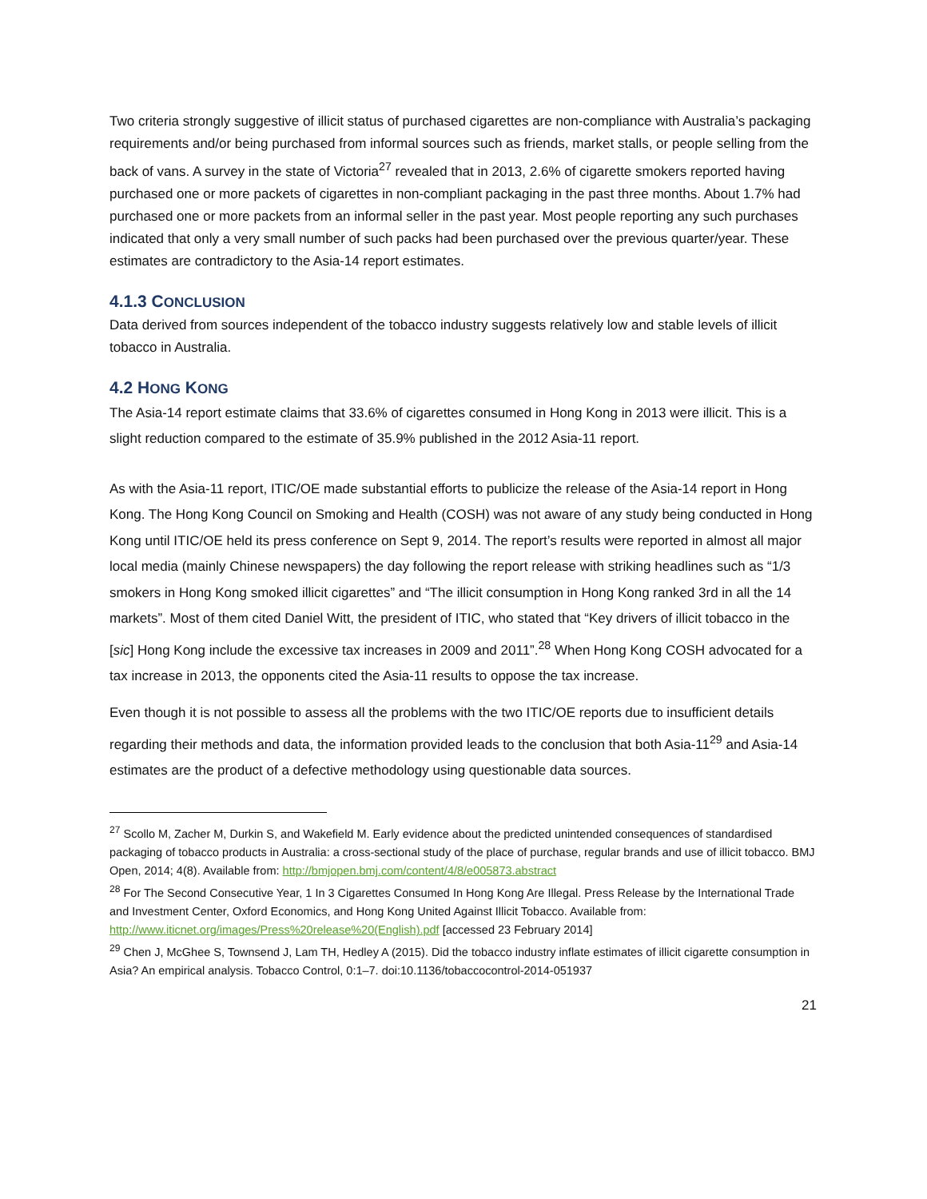Two criteria strongly suggestive of illicit status of purchased cigarettes are non-compliance with Australia’s packaging requirements and/or being purchased from informal sources such as friends, market stalls, or people selling from the back of vans. A survey in the state of Victoria<sup>27</sup> revealed that in 2013, 2.6% of cigarette smokers reported having purchased one or more packets of cigarettes in non-compliant packaging in the past three months. About 1.7% had purchased one or more packets from an informal seller in the past year. Most people reporting any such purchases indicated that only a very small number of such packs had been purchased over the previous quarter/year. These estimates are contradictory to the Asia-14 report estimates.
4.1.3 CONCLUSION
Data derived from sources independent of the tobacco industry suggests relatively low and stable levels of illicit tobacco in Australia.
4.2 HONG KONG
The Asia-14 report estimate claims that 33.6% of cigarettes consumed in Hong Kong in 2013 were illicit. This is a slight reduction compared to the estimate of 35.9% published in the 2012 Asia-11 report.
As with the Asia-11 report, ITIC/OE made substantial efforts to publicize the release of the Asia-14 report in Hong Kong. The Hong Kong Council on Smoking and Health (COSH) was not aware of any study being conducted in Hong Kong until ITIC/OE held its press conference on Sept 9, 2014. The report’s results were reported in almost all major local media (mainly Chinese newspapers) the day following the report release with striking headlines such as “1/3 smokers in Hong Kong smoked illicit cigarettes” and “The illicit consumption in Hong Kong ranked 3rd in all the 14 markets”. Most of them cited Daniel Witt, the president of ITIC, who stated that “Key drivers of illicit tobacco in the [sic] Hong Kong include the excessive tax increases in 2009 and 2011”.<sup>28</sup> When Hong Kong COSH advocated for a tax increase in 2013, the opponents cited the Asia-11 results to oppose the tax increase.
Even though it is not possible to assess all the problems with the two ITIC/OE reports due to insufficient details regarding their methods and data, the information provided leads to the conclusion that both Asia-11<sup>29</sup> and Asia-14 estimates are the product of a defective methodology using questionable data sources.
<sup>27</sup> Scollo M, Zacher M, Durkin S, and Wakefield M. Early evidence about the predicted unintended consequences of standardised packaging of tobacco products in Australia: a cross-sectional study of the place of purchase, regular brands and use of illicit tobacco. BMJ Open, 2014; 4(8). Available from: http://bmjopen.bmj.com/content/4/8/e005873.abstract
<sup>28</sup> For The Second Consecutive Year, 1 In 3 Cigarettes Consumed In Hong Kong Are Illegal. Press Release by the International Trade and Investment Center, Oxford Economics, and Hong Kong United Against Illicit Tobacco. Available from: http://www.iticnet.org/images/Press%20release%20(English).pdf [accessed 23 February 2014]
<sup>29</sup> Chen J, McGhee S, Townsend J, Lam TH, Hedley A (2015). Did the tobacco industry inflate estimates of illicit cigarette consumption in Asia? An empirical analysis. Tobacco Control, 0:1–7. doi:10.1136/tobaccocontrol-2014-051937
21